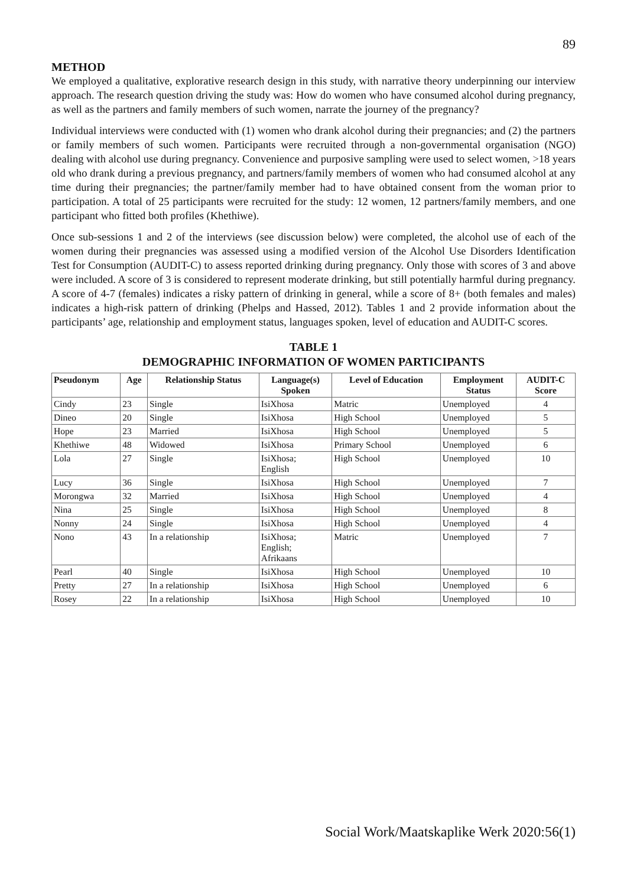89
METHOD
We employed a qualitative, explorative research design in this study, with narrative theory underpinning our interview approach. The research question driving the study was: How do women who have consumed alcohol during pregnancy, as well as the partners and family members of such women, narrate the journey of the pregnancy?
Individual interviews were conducted with (1) women who drank alcohol during their pregnancies; and (2) the partners or family members of such women. Participants were recruited through a non-governmental organisation (NGO) dealing with alcohol use during pregnancy. Convenience and purposive sampling were used to select women, >18 years old who drank during a previous pregnancy, and partners/family members of women who had consumed alcohol at any time during their pregnancies; the partner/family member had to have obtained consent from the woman prior to participation. A total of 25 participants were recruited for the study: 12 women, 12 partners/family members, and one participant who fitted both profiles (Khethiwe).
Once sub-sessions 1 and 2 of the interviews (see discussion below) were completed, the alcohol use of each of the women during their pregnancies was assessed using a modified version of the Alcohol Use Disorders Identification Test for Consumption (AUDIT-C) to assess reported drinking during pregnancy. Only those with scores of 3 and above were included. A score of 3 is considered to represent moderate drinking, but still potentially harmful during pregnancy. A score of 4-7 (females) indicates a risky pattern of drinking in general, while a score of 8+ (both females and males) indicates a high-risk pattern of drinking (Phelps and Hassed, 2012). Tables 1 and 2 provide information about the participants’ age, relationship and employment status, languages spoken, level of education and AUDIT-C scores.
TABLE 1
DEMOGRAPHIC INFORMATION OF WOMEN PARTICIPANTS
| Pseudonym | Age | Relationship Status | Language(s) Spoken | Level of Education | Employment Status | AUDIT-C Score |
| --- | --- | --- | --- | --- | --- | --- |
| Cindy | 23 | Single | IsiXhosa | Matric | Unemployed | 4 |
| Dineo | 20 | Single | IsiXhosa | High School | Unemployed | 5 |
| Hope | 23 | Married | IsiXhosa | High School | Unemployed | 5 |
| Khethiwe | 48 | Widowed | IsiXhosa | Primary School | Unemployed | 6 |
| Lola | 27 | Single | IsiXhosa; English | High School | Unemployed | 10 |
| Lucy | 36 | Single | IsiXhosa | High School | Unemployed | 7 |
| Morongwa | 32 | Married | IsiXhosa | High School | Unemployed | 4 |
| Nina | 25 | Single | IsiXhosa | High School | Unemployed | 8 |
| Nonny | 24 | Single | IsiXhosa | High School | Unemployed | 4 |
| Nono | 43 | In a relationship | IsiXhosa; English; Afrikaans | Matric | Unemployed | 7 |
| Pearl | 40 | Single | IsiXhosa | High School | Unemployed | 10 |
| Pretty | 27 | In a relationship | IsiXhosa | High School | Unemployed | 6 |
| Rosey | 22 | In a relationship | IsiXhosa | High School | Unemployed | 10 |
Social Work/Maatskaplike Werk 2020:56(1)